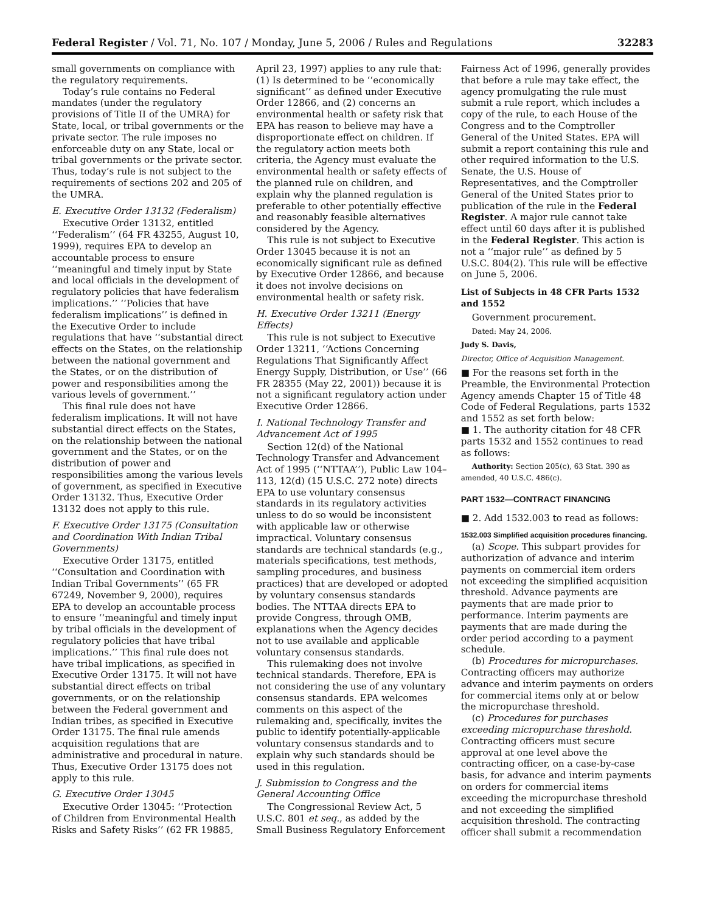Federal Register / Vol. 71, No. 107 / Monday, June 5, 2006 / Rules and Regulations 32283
small governments on compliance with the regulatory requirements.
Today’s rule contains no Federal mandates (under the regulatory provisions of Title II of the UMRA) for State, local, or tribal governments or the private sector. The rule imposes no enforceable duty on any State, local or tribal governments or the private sector. Thus, today’s rule is not subject to the requirements of sections 202 and 205 of the UMRA.
E. Executive Order 13132 (Federalism)
Executive Order 13132, entitled ‘‘Federalism’’ (64 FR 43255, August 10, 1999), requires EPA to develop an accountable process to ensure ‘‘meaningful and timely input by State and local officials in the development of regulatory policies that have federalism implications.’’ ‘‘Policies that have federalism implications’’ is defined in the Executive Order to include regulations that have ‘‘substantial direct effects on the States, on the relationship between the national government and the States, or on the distribution of power and responsibilities among the various levels of government.’’
This final rule does not have federalism implications. It will not have substantial direct effects on the States, on the relationship between the national government and the States, or on the distribution of power and responsibilities among the various levels of government, as specified in Executive Order 13132. Thus, Executive Order 13132 does not apply to this rule.
F. Executive Order 13175 (Consultation and Coordination With Indian Tribal Governments)
Executive Order 13175, entitled ‘‘Consultation and Coordination with Indian Tribal Governments’’ (65 FR 67249, November 9, 2000), requires EPA to develop an accountable process to ensure ‘‘meaningful and timely input by tribal officials in the development of regulatory policies that have tribal implications.’’ This final rule does not have tribal implications, as specified in Executive Order 13175. It will not have substantial direct effects on tribal governments, or on the relationship between the Federal government and Indian tribes, as specified in Executive Order 13175. The final rule amends acquisition regulations that are administrative and procedural in nature. Thus, Executive Order 13175 does not apply to this rule.
G. Executive Order 13045
Executive Order 13045: ‘‘Protection of Children from Environmental Health Risks and Safety Risks’’ (62 FR 19885,
April 23, 1997) applies to any rule that: (1) Is determined to be ‘‘economically significant’’ as defined under Executive Order 12866, and (2) concerns an environmental health or safety risk that EPA has reason to believe may have a disproportionate effect on children. If the regulatory action meets both criteria, the Agency must evaluate the environmental health or safety effects of the planned rule on children, and explain why the planned regulation is preferable to other potentially effective and reasonably feasible alternatives considered by the Agency.
This rule is not subject to Executive Order 13045 because it is not an economically significant rule as defined by Executive Order 12866, and because it does not involve decisions on environmental health or safety risk.
H. Executive Order 13211 (Energy Effects)
This rule is not subject to Executive Order 13211, ‘‘Actions Concerning Regulations That Significantly Affect Energy Supply, Distribution, or Use’’ (66 FR 28355 (May 22, 2001)) because it is not a significant regulatory action under Executive Order 12866.
I. National Technology Transfer and Advancement Act of 1995
Section 12(d) of the National Technology Transfer and Advancement Act of 1995 (‘‘NTTAA’’), Public Law 104–113, 12(d) (15 U.S.C. 272 note) directs EPA to use voluntary consensus standards in its regulatory activities unless to do so would be inconsistent with applicable law or otherwise impractical. Voluntary consensus standards are technical standards (e.g., materials specifications, test methods, sampling procedures, and business practices) that are developed or adopted by voluntary consensus standards bodies. The NTTAA directs EPA to provide Congress, through OMB, explanations when the Agency decides not to use available and applicable voluntary consensus standards.
This rulemaking does not involve technical standards. Therefore, EPA is not considering the use of any voluntary consensus standards. EPA welcomes comments on this aspect of the rulemaking and, specifically, invites the public to identify potentially-applicable voluntary consensus standards and to explain why such standards should be used in this regulation.
J. Submission to Congress and the General Accounting Office
The Congressional Review Act, 5 U.S.C. 801 et seq., as added by the Small Business Regulatory Enforcement
Fairness Act of 1996, generally provides that before a rule may take effect, the agency promulgating the rule must submit a rule report, which includes a copy of the rule, to each House of the Congress and to the Comptroller General of the United States. EPA will submit a report containing this rule and other required information to the U.S. Senate, the U.S. House of Representatives, and the Comptroller General of the United States prior to publication of the rule in the Federal Register. A major rule cannot take effect until 60 days after it is published in the Federal Register. This action is not a ‘‘major rule’’ as defined by 5 U.S.C. 804(2). This rule will be effective on June 5, 2006.
List of Subjects in 48 CFR Parts 1532 and 1552
Government procurement.
Dated: May 24, 2006.
Judy S. Davis,
Director, Office of Acquisition Management.
■ For the reasons set forth in the Preamble, the Environmental Protection Agency amends Chapter 15 of Title 48 Code of Federal Regulations, parts 1532 and 1552 as set forth below:
■ 1. The authority citation for 48 CFR parts 1532 and 1552 continues to read as follows:
Authority: Section 205(c), 63 Stat. 390 as amended, 40 U.S.C. 486(c).
PART 1532—CONTRACT FINANCING
■ 2. Add 1532.003 to read as follows:
1532.003 Simplified acquisition procedures financing.
(a) Scope. This subpart provides for authorization of advance and interim payments on commercial item orders not exceeding the simplified acquisition threshold. Advance payments are payments that are made prior to performance. Interim payments are payments that are made during the order period according to a payment schedule.
(b) Procedures for micropurchases. Contracting officers may authorize advance and interim payments on orders for commercial items only at or below the micropurchase threshold.
(c) Procedures for purchases exceeding micropurchase threshold. Contracting officers must secure approval at one level above the contracting officer, on a case-by-case basis, for advance and interim payments on orders for commercial items exceeding the micropurchase threshold and not exceeding the simplified acquisition threshold. The contracting officer shall submit a recommendation